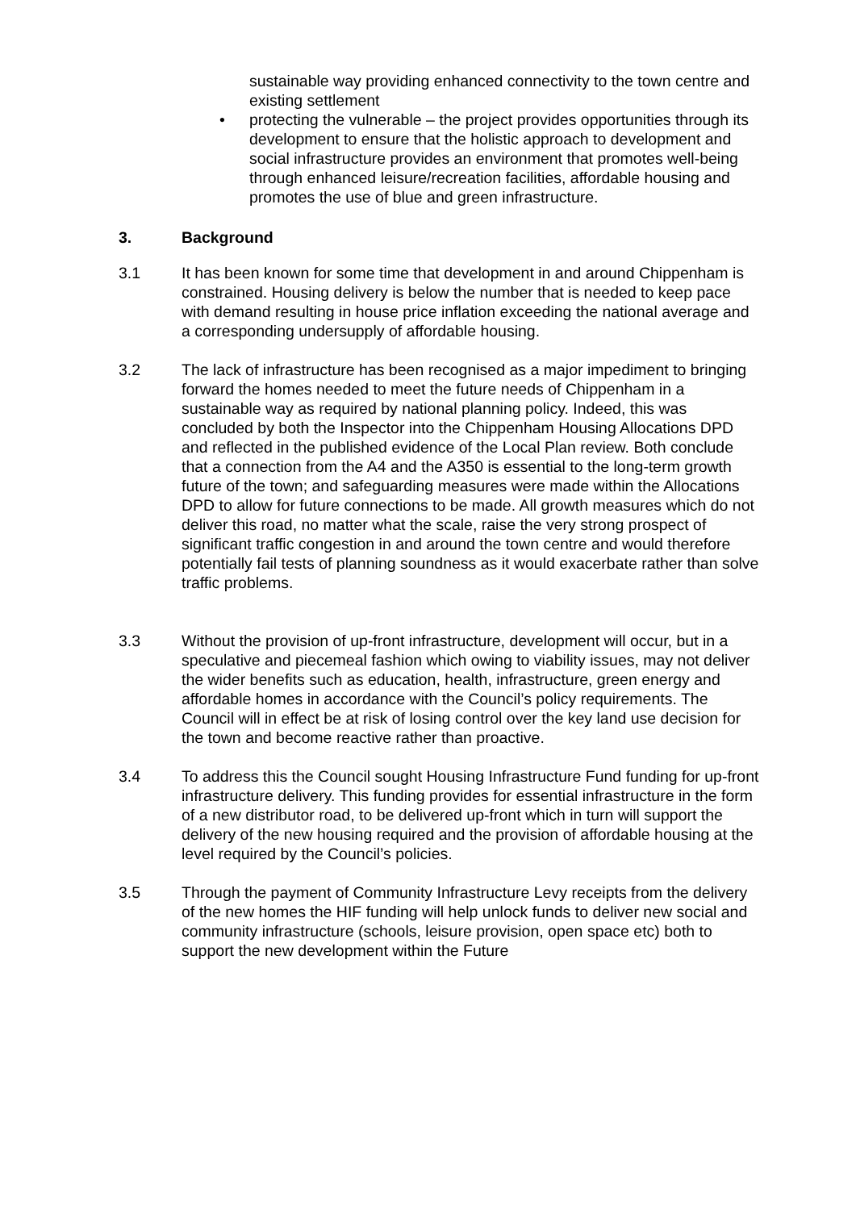sustainable way providing enhanced connectivity to the town centre and existing settlement
• protecting the vulnerable – the project provides opportunities through its development to ensure that the holistic approach to development and social infrastructure provides an environment that promotes well-being through enhanced leisure/recreation facilities, affordable housing and promotes the use of blue and green infrastructure.
3. Background
3.1 It has been known for some time that development in and around Chippenham is constrained. Housing delivery is below the number that is needed to keep pace with demand resulting in house price inflation exceeding the national average and a corresponding undersupply of affordable housing.
3.2 The lack of infrastructure has been recognised as a major impediment to bringing forward the homes needed to meet the future needs of Chippenham in a sustainable way as required by national planning policy. Indeed, this was concluded by both the Inspector into the Chippenham Housing Allocations DPD and reflected in the published evidence of the Local Plan review. Both conclude that a connection from the A4 and the A350 is essential to the long-term growth future of the town; and safeguarding measures were made within the Allocations DPD to allow for future connections to be made. All growth measures which do not deliver this road, no matter what the scale, raise the very strong prospect of significant traffic congestion in and around the town centre and would therefore potentially fail tests of planning soundness as it would exacerbate rather than solve traffic problems.
3.3 Without the provision of up-front infrastructure, development will occur, but in a speculative and piecemeal fashion which owing to viability issues, may not deliver the wider benefits such as education, health, infrastructure, green energy and affordable homes in accordance with the Council’s policy requirements. The Council will in effect be at risk of losing control over the key land use decision for the town and become reactive rather than proactive.
3.4 To address this the Council sought Housing Infrastructure Fund funding for up-front infrastructure delivery. This funding provides for essential infrastructure in the form of a new distributor road, to be delivered up-front which in turn will support the delivery of the new housing required and the provision of affordable housing at the level required by the Council’s policies.
3.5 Through the payment of Community Infrastructure Levy receipts from the delivery of the new homes the HIF funding will help unlock funds to deliver new social and community infrastructure (schools, leisure provision, open space etc) both to support the new development within the Future